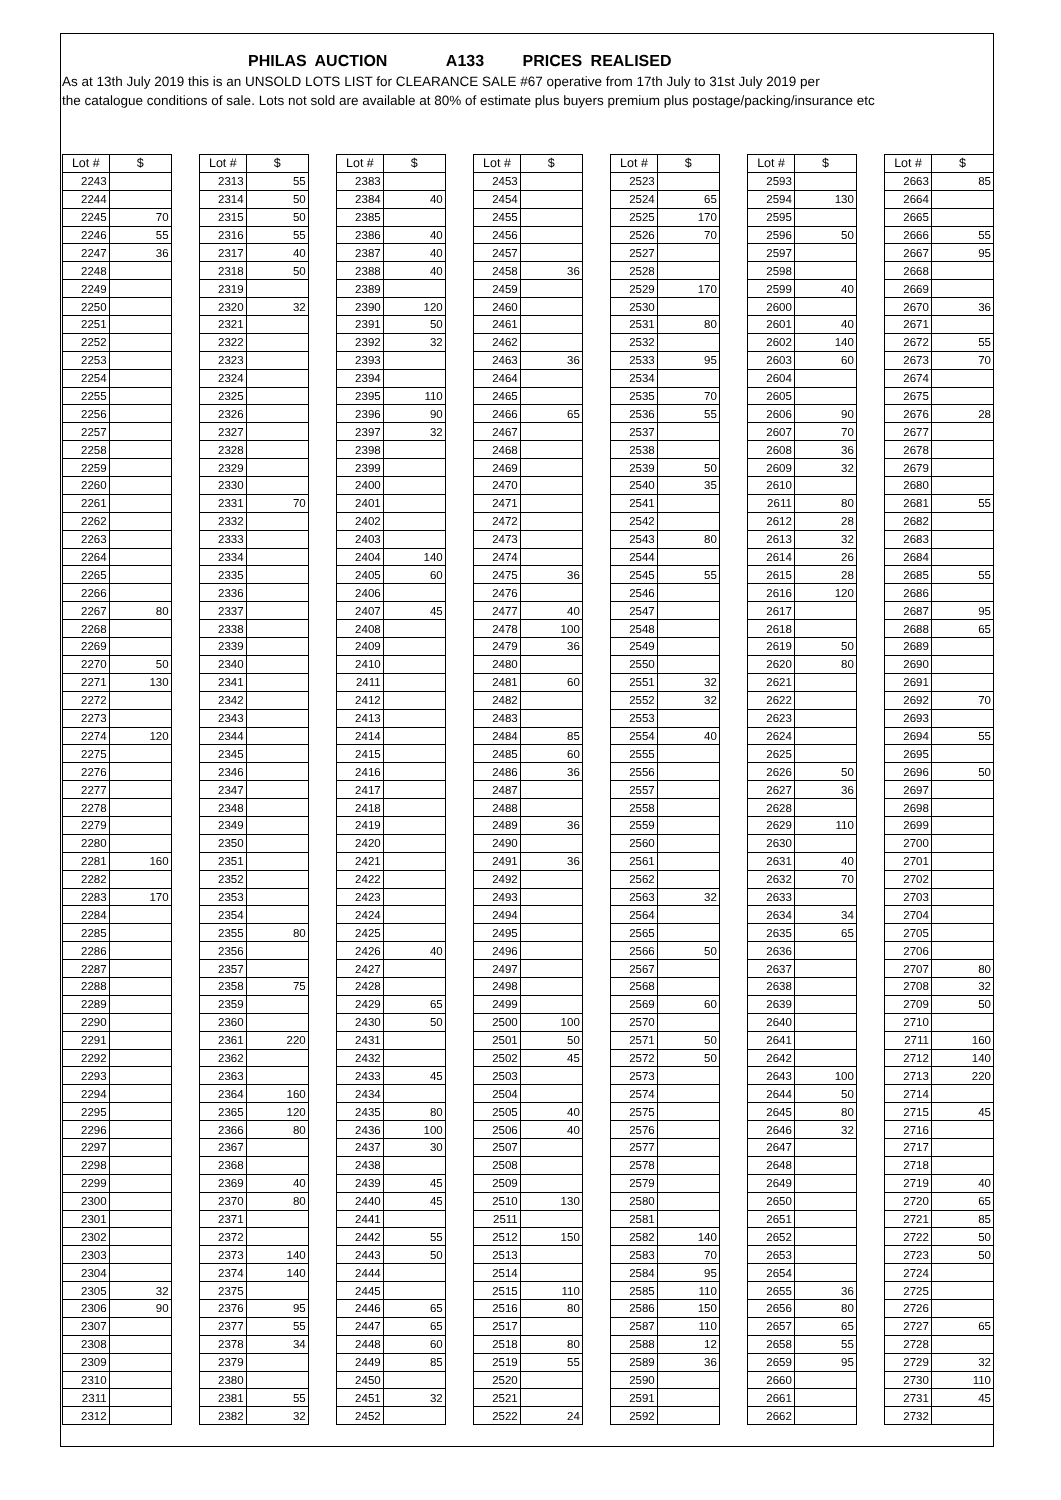PHILAS AUCTION A133 PRICES REALISED
As at 13th July 2019 this is an UNSOLD LOTS LIST for CLEARANCE SALE #67 operative from 17th July to 31st July 2019 per
the catalogue conditions of sale. Lots not sold are available at 80% of estimate plus buyers premium plus postage/packing/insurance etc
| Lot # | $ | | Lot # | $ | | Lot # | $ | | Lot # | $ | | Lot # | $ | | Lot # | $ | | Lot # | $ |
| --- | --- | --- | --- | --- | --- | --- | --- | --- | --- | --- | --- | --- | --- | --- | --- | --- | --- | --- | --- |
| 2243 | | | 2313 | 55 | | 2383 | | | 2453 | | | 2523 | | | 2593 | | | 2663 | 85 |
| 2244 | | | 2314 | 50 | | 2384 | 40 | | 2454 | | | 2524 | 65 | | 2594 | 130 | | 2664 | |
| 2245 | 70 | | 2315 | 50 | | 2385 | | | 2455 | | | 2525 | 170 | | 2595 | | | 2665 | |
| 2246 | 55 | | 2316 | 55 | | 2386 | 40 | | 2456 | | | 2526 | 70 | | 2596 | 50 | | 2666 | 55 |
| 2247 | 36 | | 2317 | 40 | | 2387 | 40 | | 2457 | | | 2527 | | | 2597 | | | 2667 | 95 |
| 2248 | | | 2318 | 50 | | 2388 | 40 | | 2458 | 36 | | 2528 | | | 2598 | | | 2668 | |
| 2249 | | | 2319 | | | 2389 | | | 2459 | | | 2529 | 170 | | 2599 | 40 | | 2669 | |
| 2250 | | | 2320 | 32 | | 2390 | 120 | | 2460 | | | 2530 | | | 2600 | | | 2670 | 36 |
| 2251 | | | 2321 | | | 2391 | 50 | | 2461 | | | 2531 | 80 | | 2601 | 40 | | 2671 | |
| 2252 | | | 2322 | | | 2392 | 32 | | 2462 | | | 2532 | | | 2602 | 140 | | 2672 | 55 |
| 2253 | | | 2323 | | | 2393 | | | 2463 | 36 | | 2533 | 95 | | 2603 | 60 | | 2673 | 70 |
| 2254 | | | 2324 | | | 2394 | | | 2464 | | | 2534 | | | 2604 | | | 2674 | |
| 2255 | | | 2325 | | | 2395 | 110 | | 2465 | | | 2535 | 70 | | 2605 | | | 2675 | |
| 2256 | | | 2326 | | | 2396 | 90 | | 2466 | 65 | | 2536 | 55 | | 2606 | 90 | | 2676 | 28 |
| 2257 | | | 2327 | | | 2397 | 32 | | 2467 | | | 2537 | | | 2607 | 70 | | 2677 | |
| 2258 | | | 2328 | | | 2398 | | | 2468 | | | 2538 | | | 2608 | 36 | | 2678 | |
| 2259 | | | 2329 | | | 2399 | | | 2469 | | | 2539 | 50 | | 2609 | 32 | | 2679 | |
| 2260 | | | 2330 | | | 2400 | | | 2470 | | | 2540 | 35 | | 2610 | | | 2680 | |
| 2261 | | | 2331 | 70 | | 2401 | | | 2471 | | | 2541 | | | 2611 | 80 | | 2681 | 55 |
| 2262 | | | 2332 | | | 2402 | | | 2472 | | | 2542 | | | 2612 | 28 | | 2682 | |
| 2263 | | | 2333 | | | 2403 | | | 2473 | | | 2543 | 80 | | 2613 | 32 | | 2683 | |
| 2264 | | | 2334 | | | 2404 | 140 | | 2474 | | | 2544 | | | 2614 | 26 | | 2684 | |
| 2265 | | | 2335 | | | 2405 | 60 | | 2475 | 36 | | 2545 | 55 | | 2615 | 28 | | 2685 | 55 |
| 2266 | | | 2336 | | | 2406 | | | 2476 | | | 2546 | | | 2616 | 120 | | 2686 | |
| 2267 | 80 | | 2337 | | | 2407 | 45 | | 2477 | 40 | | 2547 | | | 2617 | | | 2687 | 95 |
| 2268 | | | 2338 | | | 2408 | | | 2478 | 100 | | 2548 | | | 2618 | | | 2688 | 65 |
| 2269 | | | 2339 | | | 2409 | | | 2479 | 36 | | 2549 | | | 2619 | 50 | | 2689 | |
| 2270 | 50 | | 2340 | | | 2410 | | | 2480 | | | 2550 | | | 2620 | 80 | | 2690 | |
| 2271 | 130 | | 2341 | | | 2411 | | | 2481 | 60 | | 2551 | 32 | | 2621 | | | 2691 | |
| 2272 | | | 2342 | | | 2412 | | | 2482 | | | 2552 | 32 | | 2622 | | | 2692 | 70 |
| 2273 | | | 2343 | | | 2413 | | | 2483 | | | 2553 | | | 2623 | | | 2693 | |
| 2274 | 120 | | 2344 | | | 2414 | | | 2484 | 85 | | 2554 | 40 | | 2624 | | | 2694 | 55 |
| 2275 | | | 2345 | | | 2415 | | | 2485 | 60 | | 2555 | | | 2625 | | | 2695 | |
| 2276 | | | 2346 | | | 2416 | | | 2486 | 36 | | 2556 | | | 2626 | 50 | | 2696 | 50 |
| 2277 | | | 2347 | | | 2417 | | | 2487 | | | 2557 | | | 2627 | 36 | | 2697 | |
| 2278 | | | 2348 | | | 2418 | | | 2488 | | | 2558 | | | 2628 | | | 2698 | |
| 2279 | | | 2349 | | | 2419 | | | 2489 | 36 | | 2559 | | | 2629 | 110 | | 2699 | |
| 2280 | | | 2350 | | | 2420 | | | 2490 | | | 2560 | | | 2630 | | | 2700 | |
| 2281 | 160 | | 2351 | | | 2421 | | | 2491 | 36 | | 2561 | | | 2631 | 40 | | 2701 | |
| 2282 | | | 2352 | | | 2422 | | | 2492 | | | 2562 | | | 2632 | 70 | | 2702 | |
| 2283 | 170 | | 2353 | | | 2423 | | | 2493 | | | 2563 | 32 | | 2633 | | | 2703 | |
| 2284 | | | 2354 | | | 2424 | | | 2494 | | | 2564 | | | 2634 | 34 | | 2704 | |
| 2285 | | | 2355 | 80 | | 2425 | | | 2495 | | | 2565 | | | 2635 | 65 | | 2705 | |
| 2286 | | | 2356 | | | 2426 | 40 | | 2496 | | | 2566 | 50 | | 2636 | | | 2706 | |
| 2287 | | | 2357 | | | 2427 | | | 2497 | | | 2567 | | | 2637 | | | 2707 | 80 |
| 2288 | | | 2358 | 75 | | 2428 | | | 2498 | | | 2568 | | | 2638 | | | 2708 | 32 |
| 2289 | | | 2359 | | | 2429 | 65 | | 2499 | | | 2569 | 60 | | 2639 | | | 2709 | 50 |
| 2290 | | | 2360 | | | 2430 | 50 | | 2500 | 100 | | 2570 | | | 2640 | | | 2710 | |
| 2291 | | | 2361 | 220 | | 2431 | | | 2501 | 50 | | 2571 | 50 | | 2641 | | | 2711 | 160 |
| 2292 | | | 2362 | | | 2432 | | | 2502 | 45 | | 2572 | 50 | | 2642 | | | 2712 | 140 |
| 2293 | | | 2363 | | | 2433 | 45 | | 2503 | | | 2573 | | | 2643 | 100 | | 2713 | 220 |
| 2294 | | | 2364 | 160 | | 2434 | | | 2504 | | | 2574 | | | 2644 | 50 | | 2714 | |
| 2295 | | | 2365 | 120 | | 2435 | 80 | | 2505 | 40 | | 2575 | | | 2645 | 80 | | 2715 | 45 |
| 2296 | | | 2366 | 80 | | 2436 | 100 | | 2506 | 40 | | 2576 | | | 2646 | 32 | | 2716 | |
| 2297 | | | 2367 | | | 2437 | 30 | | 2507 | | | 2577 | | | 2647 | | | 2717 | |
| 2298 | | | 2368 | | | 2438 | | | 2508 | | | 2578 | | | 2648 | | | 2718 | |
| 2299 | | | 2369 | 40 | | 2439 | 45 | | 2509 | | | 2579 | | | 2649 | | | 2719 | 40 |
| 2300 | | | 2370 | 80 | | 2440 | 45 | | 2510 | 130 | | 2580 | | | 2650 | | | 2720 | 65 |
| 2301 | | | 2371 | | | 2441 | | | 2511 | | | 2581 | | | 2651 | | | 2721 | 85 |
| 2302 | | | 2372 | | | 2442 | 55 | | 2512 | 150 | | 2582 | 140 | | 2652 | | | 2722 | 50 |
| 2303 | | | 2373 | 140 | | 2443 | 50 | | 2513 | | | 2583 | 70 | | 2653 | | | 2723 | 50 |
| 2304 | | | 2374 | 140 | | 2444 | | | 2514 | | | 2584 | 95 | | 2654 | | | 2724 | |
| 2305 | 32 | | 2375 | | | 2445 | | | 2515 | 110 | | 2585 | 110 | | 2655 | 36 | | 2725 | |
| 2306 | 90 | | 2376 | 95 | | 2446 | 65 | | 2516 | 80 | | 2586 | 150 | | 2656 | 80 | | 2726 | |
| 2307 | | | 2377 | 55 | | 2447 | 65 | | 2517 | | | 2587 | 110 | | 2657 | 65 | | 2727 | 65 |
| 2308 | | | 2378 | 34 | | 2448 | 60 | | 2518 | 80 | | 2588 | 12 | | 2658 | 55 | | 2728 | |
| 2309 | | | 2379 | | | 2449 | 85 | | 2519 | 55 | | 2589 | 36 | | 2659 | 95 | | 2729 | 32 |
| 2310 | | | 2380 | | | 2450 | | | 2520 | | | 2590 | | | 2660 | | | 2730 | 110 |
| 2311 | | | 2381 | 55 | | 2451 | 32 | | 2521 | | | 2591 | | | 2661 | | | 2731 | 45 |
| 2312 | | | 2382 | 32 | | 2452 | | | 2522 | 24 | | 2592 | | | 2662 | | | 2732 | |